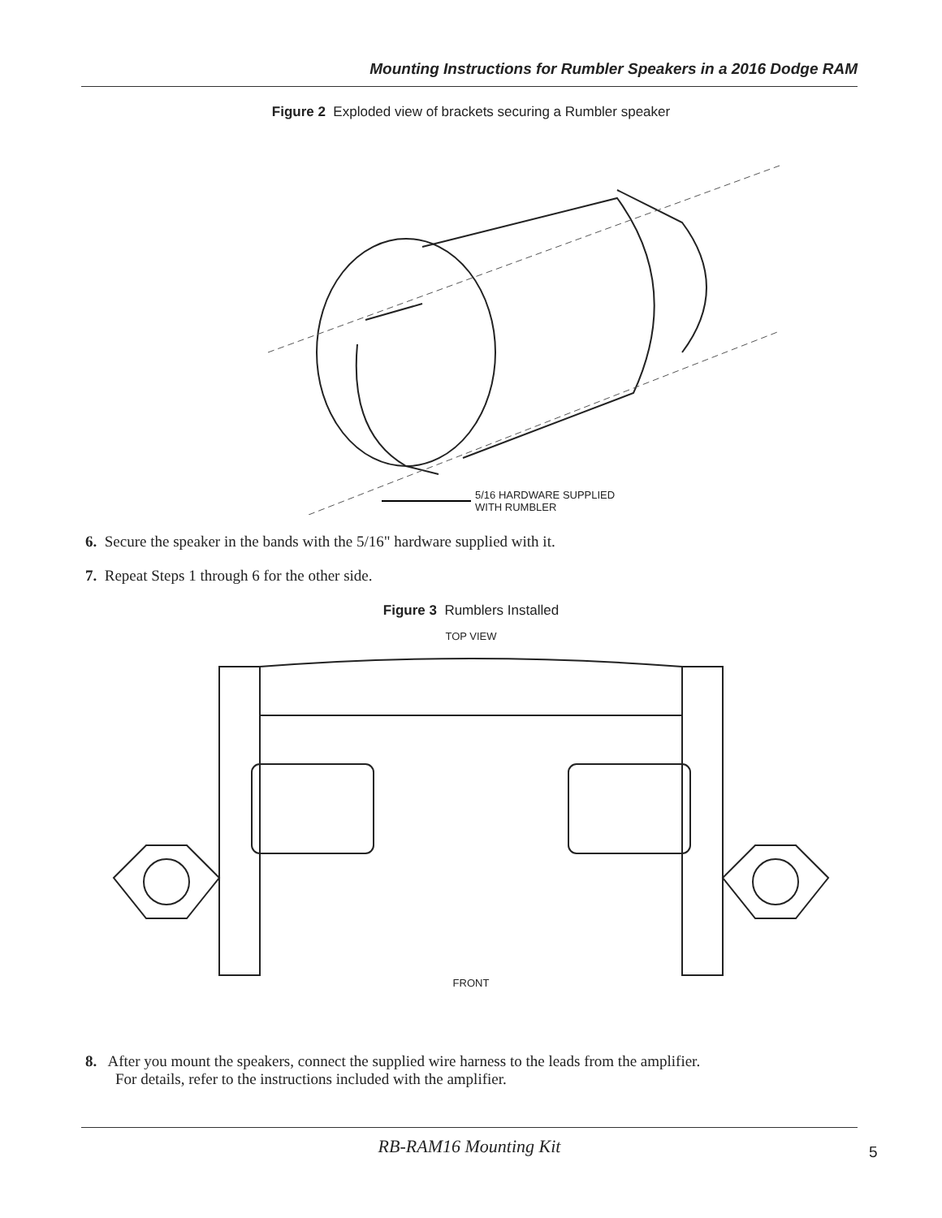Mounting Instructions for Rumbler Speakers in a 2016 Dodge RAM
Figure 2 Exploded view of brackets securing a Rumbler speaker
5/16 HARDWARE SUPPLIED
WITH RUMBLER
6. Secure the speaker in the bands with the 5/16" hardware supplied with it.
7. Repeat Steps 1 through 6 for the other side.
Figure 3 Rumblers Installed
TOP VIEW
FRONT
8. After you mount the speakers, connect the supplied wire harness to the leads from the amplifier.
For details, refer to the instructions included with the amplifier.
RB-RAM16 Mounting Kit
5